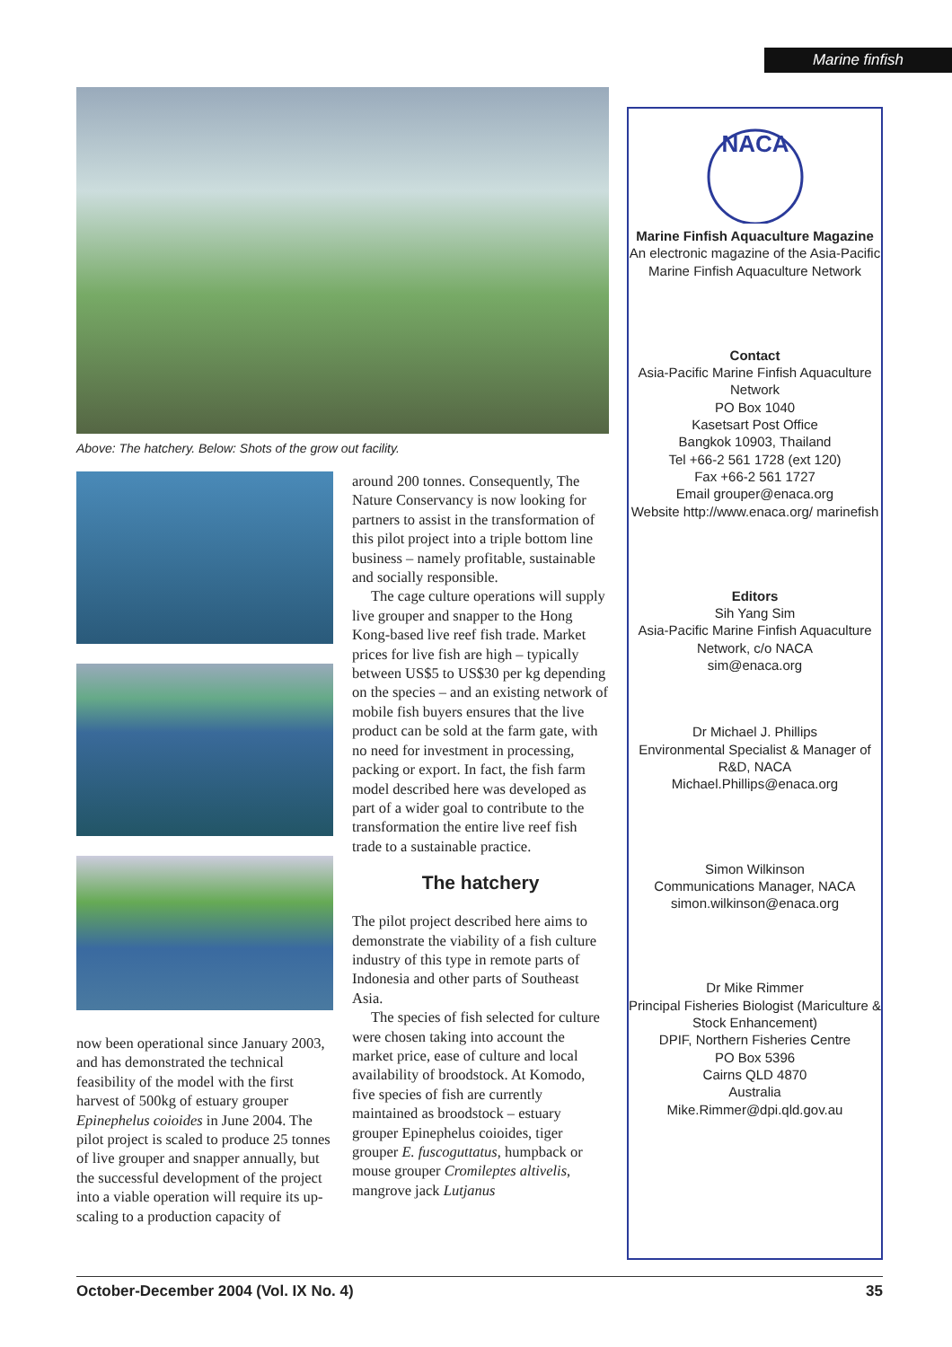Marine finfish
Above: The hatchery. Below: Shots of the grow out facility.
now been operational since January 2003, and has demonstrated the technical feasibility of the model with the first harvest of 500kg of estuary grouper Epinephelus coioides in June 2004. The pilot project is scaled to produce 25 tonnes of live grouper and snapper annually, but the successful development of the project into a viable operation will require its up-scaling to a production capacity of
around 200 tonnes. Consequently, The Nature Conservancy is now looking for partners to assist in the transformation of this pilot project into a triple bottom line business – namely profitable, sustainable and socially responsible.
The cage culture operations will supply live grouper and snapper to the Hong Kong-based live reef fish trade. Market prices for live fish are high – typically between US$5 to US$30 per kg depending on the species – and an existing network of mobile fish buyers ensures that the live product can be sold at the farm gate, with no need for investment in processing, packing or export. In fact, the fish farm model described here was developed as part of a wider goal to contribute to the transformation the entire live reef fish trade to a sustainable practice.
The hatchery
The pilot project described here aims to demonstrate the viability of a fish culture industry of this type in remote parts of Indonesia and other parts of Southeast Asia.
The species of fish selected for culture were chosen taking into account the market price, ease of culture and local availability of broodstock. At Komodo, five species of fish are currently maintained as broodstock – estuary grouper Epinephelus coioides, tiger grouper E. fuscoguttatus, humpback or mouse grouper Cromileptes altivelis, mangrove jack Lutjanus
NACA
Marine Finfish Aquaculture Magazine
An electronic magazine of the Asia-Pacific Marine Finfish Aquaculture Network
Contact
Asia-Pacific Marine Finfish Aquaculture Network
PO Box 1040
Kasetsart Post Office
Bangkok 10903, Thailand
Tel +66-2 561 1728 (ext 120)
Fax +66-2 561 1727
Email grouper@enaca.org
Website http://www.enaca.org/ marinefish
Editors
Sih Yang Sim
Asia-Pacific Marine Finfish Aquaculture Network, c/o NACA
sim@enaca.org
Dr Michael J. Phillips
Environmental Specialist & Manager of R&D, NACA
Michael.Phillips@enaca.org
Simon Wilkinson
Communications Manager, NACA
simon.wilkinson@enaca.org
Dr Mike Rimmer
Principal Fisheries Biologist (Mariculture & Stock Enhancement)
DPIF, Northern Fisheries Centre
PO Box 5396
Cairns QLD 4870
Australia
Mike.Rimmer@dpi.qld.gov.au
October-December 2004 (Vol. IX No. 4) 35